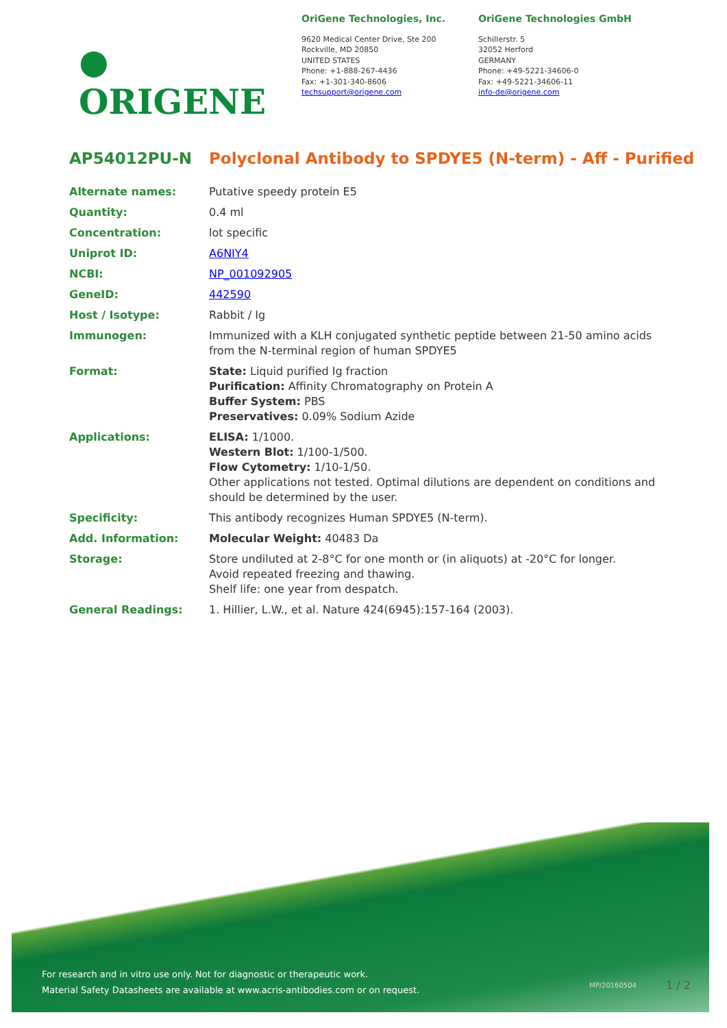● ORIGENE
OriGene Technologies, Inc.
9620 Medical Center Drive, Ste 200
Rockville, MD 20850
UNITED STATES
Phone: +1-888-267-4436
Fax: +1-301-340-8606
techsupport@origene.com
OriGene Technologies GmbH
Schillerstr. 5
32052 Herford
GERMANY
Phone: +49-5221-34606-0
Fax: +49-5221-34606-11
info-de@origene.com
AP54012PU-N Polyclonal Antibody to SPDYE5 (N-term) - Aff - Purified
| Alternate names: | Putative speedy protein E5 |
| Quantity: | 0.4 ml |
| Concentration: | lot specific |
| Uniprot ID: | A6NIY4 |
| NCBI: | NP_001092905 |
| GeneID: | 442590 |
| Host / Isotype: | Rabbit / Ig |
| Immunogen: | Immunized with a KLH conjugated synthetic peptide between 21-50 amino acids from the N-terminal region of human SPDYE5 |
| Format: | State: Liquid purified Ig fraction Purification: Affinity Chromatography on Protein A Buffer System: PBS Preservatives: 0.09% Sodium Azide |
| Applications: | ELISA: 1/1000. Western Blot: 1/100-1/500. Flow Cytometry: 1/10-1/50. Other applications not tested. Optimal dilutions are dependent on conditions and should be determined by the user. |
| Specificity: | This antibody recognizes Human SPDYE5 (N-term). |
| Add. Information: | Molecular Weight: 40483 Da |
| Storage: | Store undiluted at 2-8°C for one month or (in aliquots) at -20°C for longer. Avoid repeated freezing and thawing. Shelf life: one year from despatch. |
| General Readings: | 1. Hillier, L.W., et al. Nature 424(6945):157-164 (2003). |
For research and in vitro use only. Not for diagnostic or therapeutic work.
Material Safety Datasheets are available at www.acris-antibodies.com or on request.
MP/20160504 1 / 2